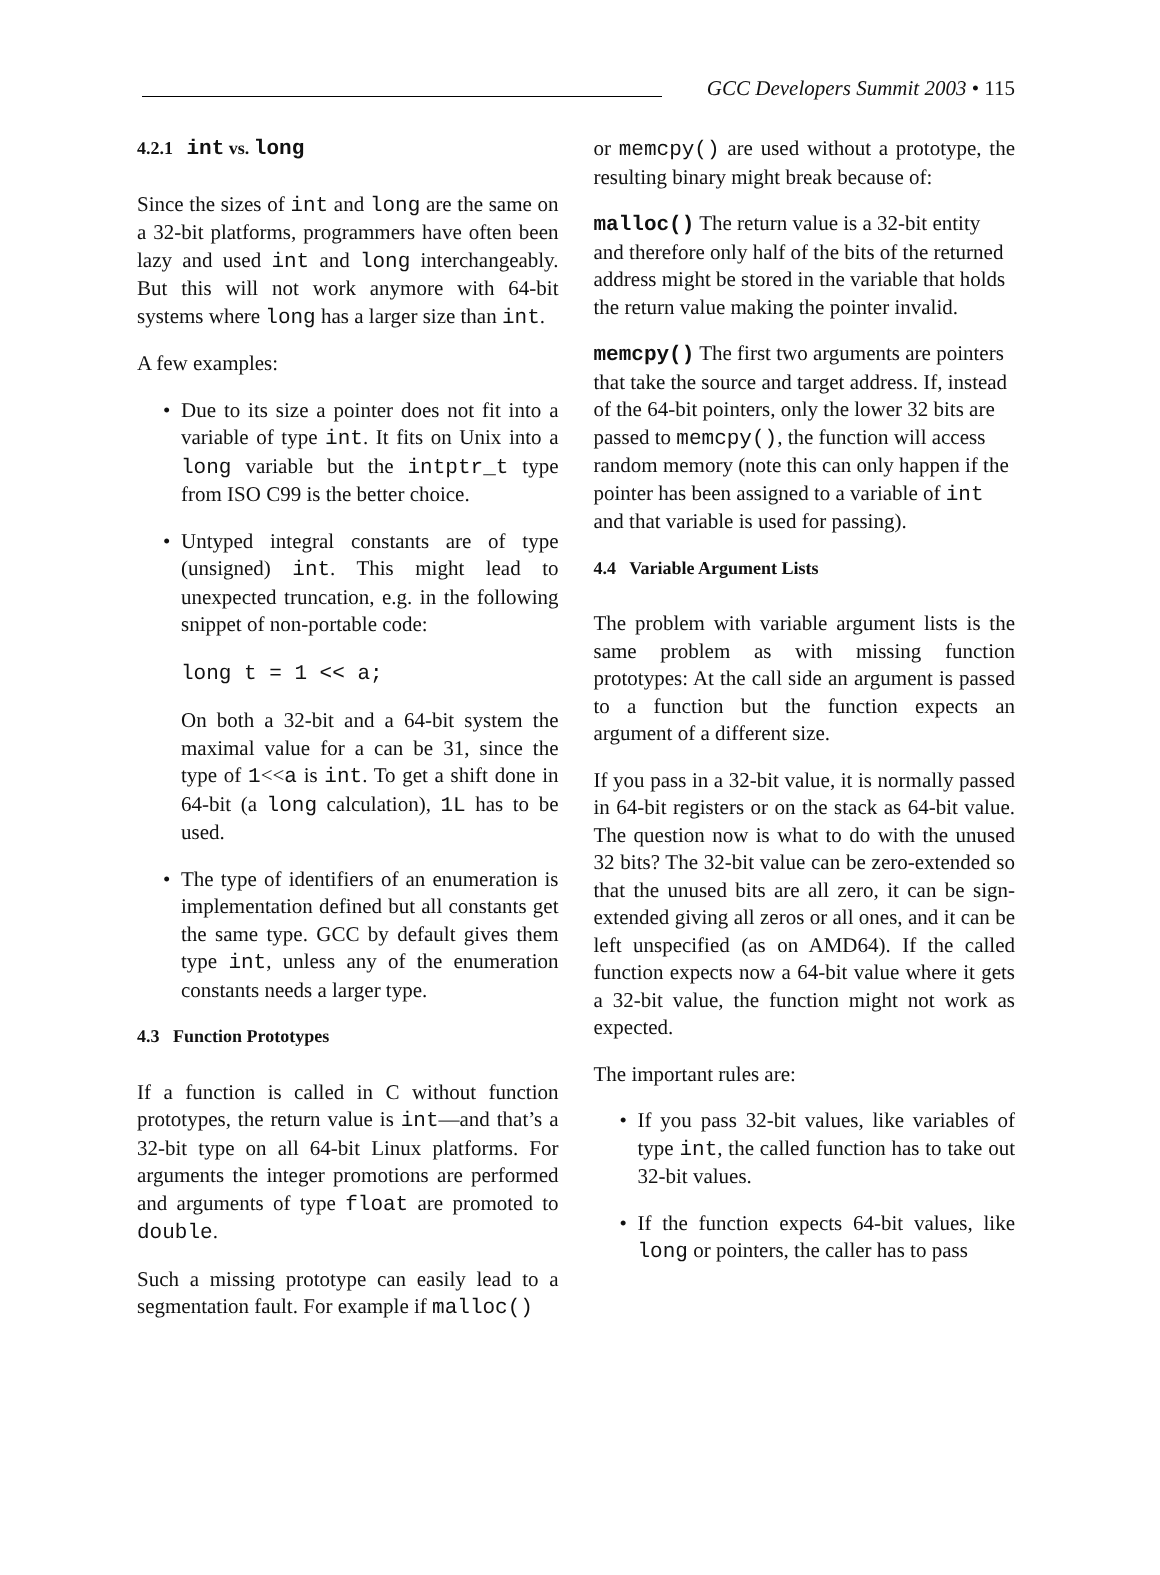GCC Developers Summit 2003 • 115
4.2.1 int vs. long
Since the sizes of int and long are the same on a 32-bit platforms, programmers have often been lazy and used int and long interchangeably. But this will not work anymore with 64-bit systems where long has a larger size than int.
A few examples:
• Due to its size a pointer does not fit into a variable of type int. It fits on Unix into a long variable but the intptr_t type from ISO C99 is the better choice.
• Untyped integral constants are of type (unsigned) int. This might lead to unexpected truncation, e.g. in the following snippet of non-portable code:
long t = 1 << a;
On both a 32-bit and a 64-bit system the maximal value for a can be 31, since the type of 1<<a is int. To get a shift done in 64-bit (a long calculation), 1L has to be used.
• The type of identifiers of an enumeration is implementation defined but all constants get the same type. GCC by default gives them type int, unless any of the enumeration constants needs a larger type.
4.3 Function Prototypes
If a function is called in C without function prototypes, the return value is int—and that’s a 32-bit type on all 64-bit Linux platforms. For arguments the integer promotions are performed and arguments of type float are promoted to double.
Such a missing prototype can easily lead to a segmentation fault. For example if malloc()
or memcpy() are used without a prototype, the resulting binary might break because of:
malloc()
The return value is a 32-bit entity and therefore only half of the bits of the returned address might be stored in the variable that holds the return value making the pointer invalid.
memcpy()
The first two arguments are pointers that take the source and target address. If, instead of the 64-bit pointers, only the lower 32 bits are passed to memcpy(), the function will access random memory (note this can only happen if the pointer has been assigned to a variable of int and that variable is used for passing).
4.4 Variable Argument Lists
The problem with variable argument lists is the same problem as with missing function prototypes: At the call side an argument is passed to a function but the function expects an argument of a different size.
If you pass in a 32-bit value, it is normally passed in 64-bit registers or on the stack as 64-bit value. The question now is what to do with the unused 32 bits? The 32-bit value can be zero-extended so that the unused bits are all zero, it can be sign-extended giving all zeros or all ones, and it can be left unspecified (as on AMD64). If the called function expects now a 64-bit value where it gets a 32-bit value, the function might not work as expected.
The important rules are:
• If you pass 32-bit values, like variables of type int, the called function has to take out 32-bit values.
• If the function expects 64-bit values, like long or pointers, the caller has to pass